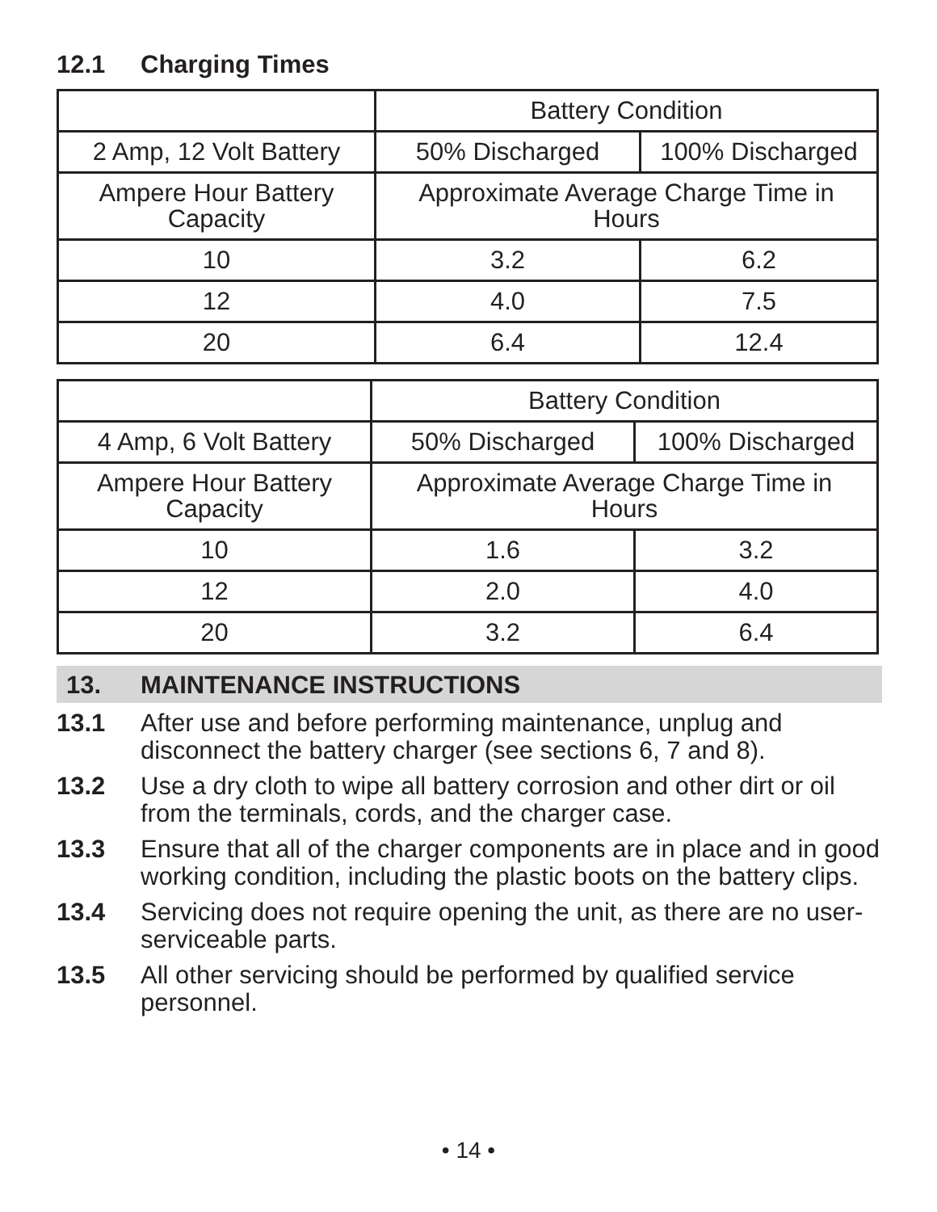12.1 Charging Times
| | Battery Condition | |
| 2 Amp, 12 Volt Battery | 50% Discharged | 100% Discharged |
| Ampere Hour Battery Capacity | Approximate Average Charge Time in Hours | |
| 10 | 3.2 | 6.2 |
| 12 | 4.0 | 7.5 |
| 20 | 6.4 | 12.4 |
| | Battery Condition | |
| 4 Amp, 6 Volt Battery | 50% Discharged | 100% Discharged |
| Ampere Hour Battery Capacity | Approximate Average Charge Time in Hours | |
| 10 | 1.6 | 3.2 |
| 12 | 2.0 | 4.0 |
| 20 | 3.2 | 6.4 |
13. MAINTENANCE INSTRUCTIONS
13.1 After use and before performing maintenance, unplug and disconnect the battery charger (see sections 6, 7 and 8).
13.2 Use a dry cloth to wipe all battery corrosion and other dirt or oil from the terminals, cords, and the charger case.
13.3 Ensure that all of the charger components are in place and in good working condition, including the plastic boots on the battery clips.
13.4 Servicing does not require opening the unit, as there are no user-serviceable parts.
13.5 All other servicing should be performed by qualified service personnel.
• 14 •